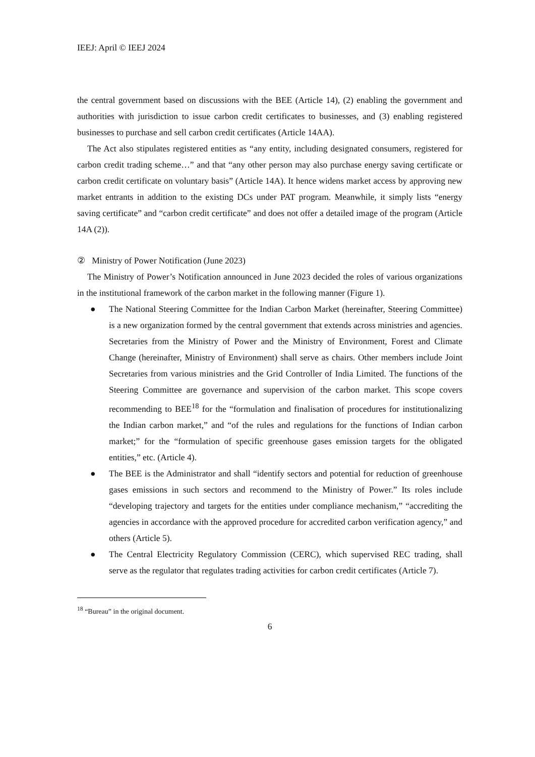IEEJ: April © IEEJ 2024
the central government based on discussions with the BEE (Article 14), (2) enabling the government and authorities with jurisdiction to issue carbon credit certificates to businesses, and (3) enabling registered businesses to purchase and sell carbon credit certificates (Article 14AA).
The Act also stipulates registered entities as “any entity, including designated consumers, registered for carbon credit trading scheme…” and that “any other person may also purchase energy saving certificate or carbon credit certificate on voluntary basis” (Article 14A). It hence widens market access by approving new market entrants in addition to the existing DCs under PAT program. Meanwhile, it simply lists “energy saving certificate” and “carbon credit certificate” and does not offer a detailed image of the program (Article 14A (2)).
② Ministry of Power Notification (June 2023)
The Ministry of Power’s Notification announced in June 2023 decided the roles of various organizations in the institutional framework of the carbon market in the following manner (Figure 1).
● The National Steering Committee for the Indian Carbon Market (hereinafter, Steering Committee) is a new organization formed by the central government that extends across ministries and agencies. Secretaries from the Ministry of Power and the Ministry of Environment, Forest and Climate Change (hereinafter, Ministry of Environment) shall serve as chairs. Other members include Joint Secretaries from various ministries and the Grid Controller of India Limited. The functions of the Steering Committee are governance and supervision of the carbon market. This scope covers recommending to BEE<sup>18</sup> for the “formulation and finalisation of procedures for institutionalizing the Indian carbon market,” and “of the rules and regulations for the functions of Indian carbon market;” for the “formulation of specific greenhouse gases emission targets for the obligated entities,” etc. (Article 4).
● The BEE is the Administrator and shall “identify sectors and potential for reduction of greenhouse gases emissions in such sectors and recommend to the Ministry of Power.” Its roles include “developing trajectory and targets for the entities under compliance mechanism,” “accrediting the agencies in accordance with the approved procedure for accredited carbon verification agency,” and others (Article 5).
● The Central Electricity Regulatory Commission (CERC), which supervised REC trading, shall serve as the regulator that regulates trading activities for carbon credit certificates (Article 7).
<sup>18</sup> “Bureau” in the original document.
6